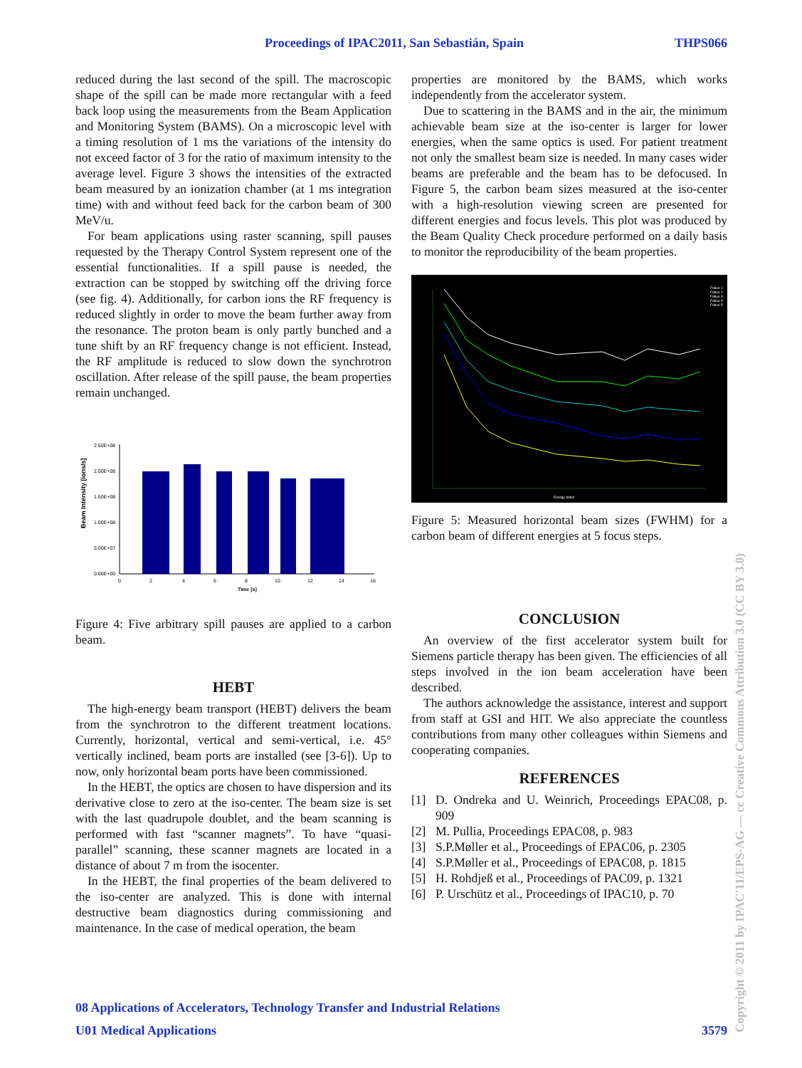Proceedings of IPAC2011, San Sebastián, Spain THPS066
reduced during the last second of the spill. The macroscopic shape of the spill can be made more rectangular with a feed back loop using the measurements from the Beam Application and Monitoring System (BAMS). On a microscopic level with a timing resolution of 1 ms the variations of the intensity do not exceed factor of 3 for the ratio of maximum intensity to the average level. Figure 3 shows the intensities of the extracted beam measured by an ionization chamber (at 1 ms integration time) with and without feed back for the carbon beam of 300 MeV/u.
For beam applications using raster scanning, spill pauses requested by the Therapy Control System represent one of the essential functionalities. If a spill pause is needed, the extraction can be stopped by switching off the driving force (see fig. 4). Additionally, for carbon ions the RF frequency is reduced slightly in order to move the beam further away from the resonance. The proton beam is only partly bunched and a tune shift by an RF frequency change is not efficient. Instead, the RF amplitude is reduced to slow down the synchrotron oscillation. After release of the spill pause, the beam properties remain unchanged.
Beam Intensity [ions/s]
2.50E+08
2.00E+08
1.50E+08
1.00E+08
5.00E+07
0.00E+00
0
2
4
6
8
10
12
14
16
Time [s]
Figure 4: Five arbitrary spill pauses are applied to a carbon beam.
HEBT
The high-energy beam transport (HEBT) delivers the beam from the synchrotron to the different treatment locations. Currently, horizontal, vertical and semi-vertical, i.e. 45° vertically inclined, beam ports are installed (see [3-6]). Up to now, only horizontal beam ports have been commissioned.
In the HEBT, the optics are chosen to have dispersion and its derivative close to zero at the iso-center. The beam size is set with the last quadrupole doublet, and the beam scanning is performed with fast “scanner magnets”. To have “quasi-parallel” scanning, these scanner magnets are located in a distance of about 7 m from the isocenter.
In the HEBT, the final properties of the beam delivered to the iso-center are analyzed. This is done with internal destructive beam diagnostics during commissioning and maintenance. In the case of medical operation, the beam
properties are monitored by the BAMS, which works independently from the accelerator system.
Due to scattering in the BAMS and in the air, the minimum achievable beam size at the iso-center is larger for lower energies, when the same optics is used. For patient treatment not only the smallest beam size is needed. In many cases wider beams are preferable and the beam has to be defocused. In Figure 5, the carbon beam sizes measured at the iso-center with a high-resolution viewing screen are presented for different energies and focus levels. This plot was produced by the Beam Quality Check procedure performed on a daily basis to monitor the reproducibility of the beam properties.
Energy Index
Fokus 1
Fokus 2
Fokus 3
Fokus 4
Fokus 5
Figure 5: Measured horizontal beam sizes (FWHM) for a carbon beam of different energies at 5 focus steps.
CONCLUSION
An overview of the first accelerator system built for Siemens particle therapy has been given. The efficiencies of all steps involved in the ion beam acceleration have been described.
The authors acknowledge the assistance, interest and support from staff at GSI and HIT. We also appreciate the countless contributions from many other colleagues within Siemens and cooperating companies.
REFERENCES
[1] D. Ondreka and U. Weinrich, Proceedings EPAC08, p. 909
[2] M. Pullia, Proceedings EPAC08, p. 983
[3] S.P.Møller et al., Proceedings of EPAC06, p. 2305
[4] S.P.Møller et al., Proceedings of EPAC08, p. 1815
[5] H. Rohdjeß et al., Proceedings of PAC09, p. 1321
[6] P. Urschütz et al., Proceedings of IPAC10, p. 70
08 Applications of Accelerators, Technology Transfer and Industrial Relations
U01 Medical Applications 3579
Copyright © 2011 by IPAC'11/EPS-AG — cc Creative Commons Attribution 3.0 (CC BY 3.0)